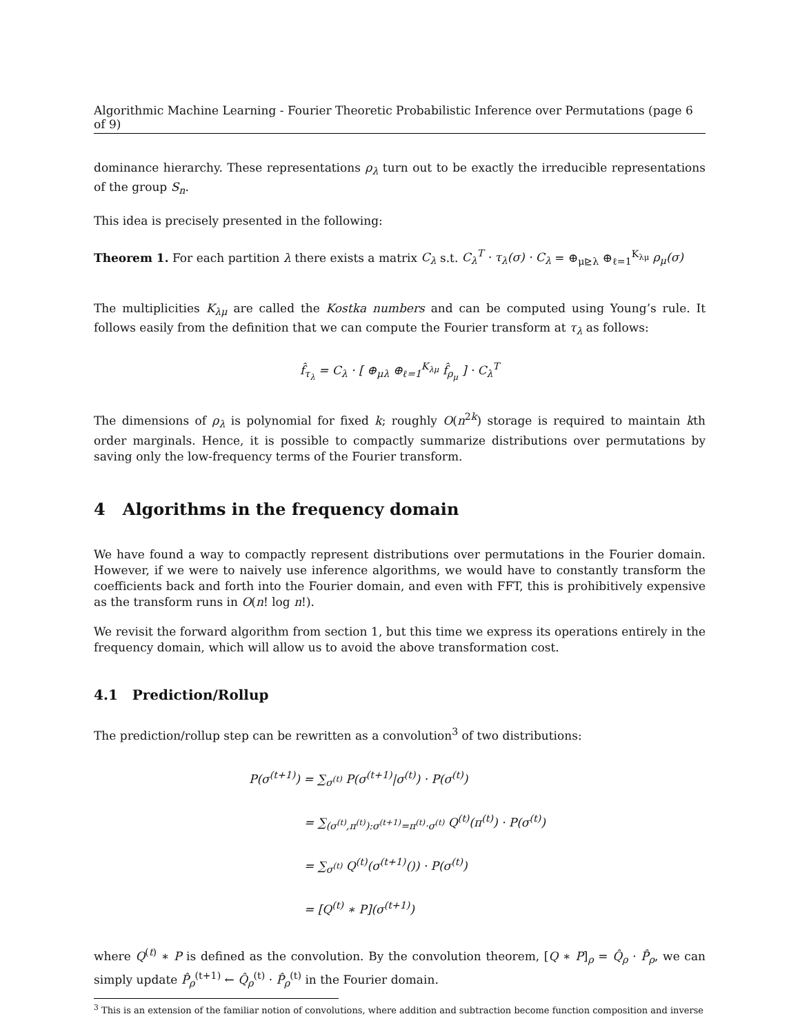Algorithmic Machine Learning - Fourier Theoretic Probabilistic Inference over Permutations (page 6 of 9)
dominance hierarchy. These representations ρ<sub>λ</sub> turn out to be exactly the irreducible representations of the group S<sub>n</sub>.
This idea is precisely presented in the following:
Theorem 1. For each partition λ there exists a matrix C<sub>λ</sub> s.t. C<sub>λ</sub><sup>T</sup> · τ<sub>λ</sub>(σ) · C<sub>λ</sub> = ⊕<sub>μ⊵λ</sub> ⊕<sub>ℓ=1</sub><sup>K<sub>λμ</sub></sup> ρ<sub>μ</sub>(σ)
The multiplicities K<sub>λμ</sub> are called the Kostka numbers and can be computed using Young’s rule. It follows easily from the definition that we can compute the Fourier transform at τ<sub>λ</sub> as follows:
f̂<sub>τ<sub>λ</sub></sub> = C<sub>λ</sub> · [ ⊕<sub>μλ</sub> ⊕<sub>ℓ=1</sub><sup>K<sub>λμ</sub></sup> f̂<sub>ρ<sub>μ</sub></sub> ] · C<sub>λ</sub><sup>T</sup>
The dimensions of ρ<sub>λ</sub> is polynomial for fixed k; roughly O(n<sup>2k</sup>) storage is required to maintain kth order marginals. Hence, it is possible to compactly summarize distributions over permutations by saving only the low-frequency terms of the Fourier transform.
4 Algorithms in the frequency domain
We have found a way to compactly represent distributions over permutations in the Fourier domain. However, if we were to naively use inference algorithms, we would have to constantly transform the coefficients back and forth into the Fourier domain, and even with FFT, this is prohibitively expensive as the transform runs in O(n! log n!).
We revisit the forward algorithm from section 1, but this time we express its operations entirely in the frequency domain, which will allow us to avoid the above transformation cost.
4.1 Prediction/Rollup
The prediction/rollup step can be rewritten as a convolution<sup>3</sup> of two distributions:
P(σ<sup>(t+1)</sup>) = ∑<sub>σ<sup>(t)</sup></sub> P(σ<sup>(t+1)</sup>|σ<sup>(t)</sup>) · P(σ<sup>(t)</sup>)
= ∑<sub>(σ<sup>(t)</sup>,π<sup>(t)</sup>):σ<sup>(t+1)</sup>=π<sup>(t)</sup>·σ<sup>(t)</sup></sub> Q<sup>(t)</sup>(π<sup>(t)</sup>) · P(σ<sup>(t)</sup>)
= ∑<sub>σ<sup>(t)</sup></sub> Q<sup>(t)</sup>(σ<sup>(t+1)</sup>()) · P(σ<sup>(t)</sup>)
= [Q<sup>(t)</sup> ∗ P](σ<sup>(t+1)</sup>)
where Q<sup>(t)</sup> ∗ P is defined as the convolution. By the convolution theorem, [Q ∗ P]<sub>ρ</sub> = Q̂<sub>ρ</sub> · P̂<sub>ρ</sub>, we can simply update P̂<sub>ρ</sub><sup>(t+1)</sup> ← Q̂<sub>ρ</sub><sup>(t)</sup> · P̂<sub>ρ</sub><sup>(t)</sup> in the Fourier domain.
<sup>3</sup> This is an extension of the familiar notion of convolutions, where addition and subtraction become function composition and inverse